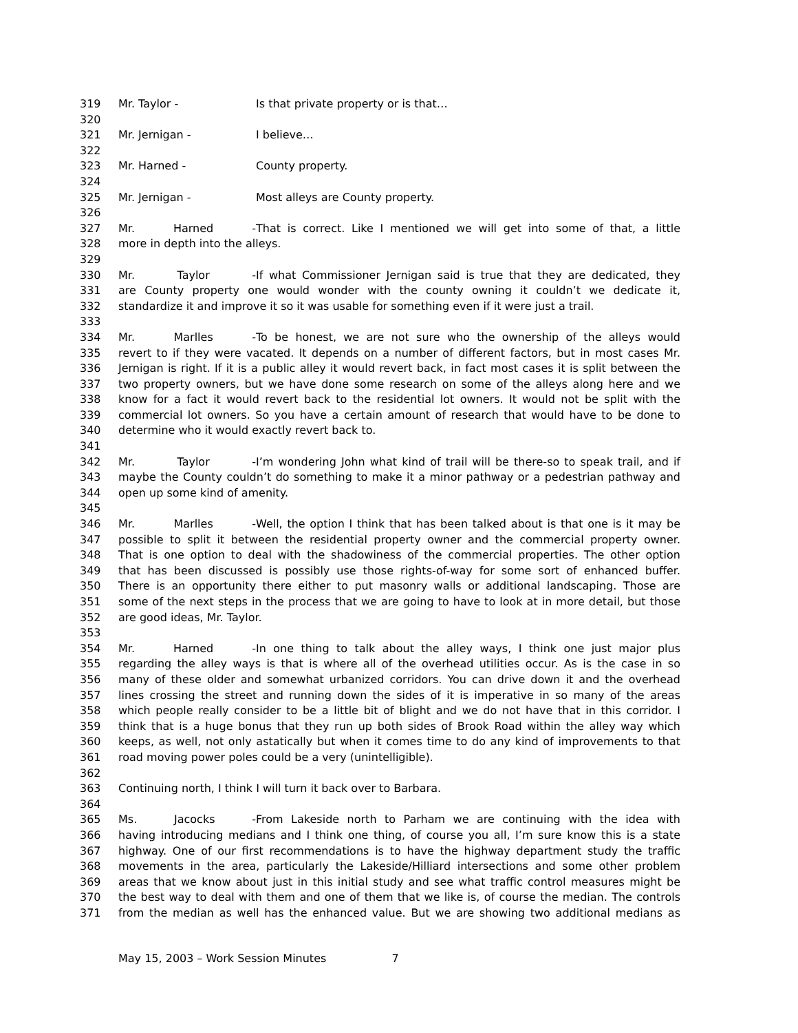319 Mr. Taylor - Is that private property or is that…
320
321 Mr. Jernigan - I believe…
322
323 Mr. Harned - County property.
324
325 Mr. Jernigan - Most alleys are County property.
326
327 Mr. Harned - That is correct. Like I mentioned we will get into some of that, a little
328 more in depth into the alleys.
329
330 Mr. Taylor - If what Commissioner Jernigan said is true that they are dedicated, they
331 are County property one would wonder with the county owning it couldn’t we dedicate it,
332 standardize it and improve it so it was usable for something even if it were just a trail.
333
334 Mr. Marlles - To be honest, we are not sure who the ownership of the alleys would
335 revert to if they were vacated. It depends on a number of different factors, but in most cases Mr.
336 Jernigan is right. If it is a public alley it would revert back, in fact most cases it is split between the
337 two property owners, but we have done some research on some of the alleys along here and we
338 know for a fact it would revert back to the residential lot owners. It would not be split with the
339 commercial lot owners. So you have a certain amount of research that would have to be done to
340 determine who it would exactly revert back to.
341
342 Mr. Taylor - I’m wondering John what kind of trail will be there-so to speak trail, and if
343 maybe the County couldn’t do something to make it a minor pathway or a pedestrian pathway and
344 open up some kind of amenity.
345
346 Mr. Marlles - Well, the option I think that has been talked about is that one is it may be
347 possible to split it between the residential property owner and the commercial property owner.
348 That is one option to deal with the shadowiness of the commercial properties. The other option
349 that has been discussed is possibly use those rights-of-way for some sort of enhanced buffer.
350 There is an opportunity there either to put masonry walls or additional landscaping. Those are
351 some of the next steps in the process that we are going to have to look at in more detail, but those
352 are good ideas, Mr. Taylor.
353
354 Mr. Harned - In one thing to talk about the alley ways, I think one just major plus
355 regarding the alley ways is that is where all of the overhead utilities occur. As is the case in so
356 many of these older and somewhat urbanized corridors. You can drive down it and the overhead
357 lines crossing the street and running down the sides of it is imperative in so many of the areas
358 which people really consider to be a little bit of blight and we do not have that in this corridor. I
359 think that is a huge bonus that they run up both sides of Brook Road within the alley way which
360 keeps, as well, not only astatically but when it comes time to do any kind of improvements to that
361 road moving power poles could be a very (unintelligible).
362
363 Continuing north, I think I will turn it back over to Barbara.
364
365 Ms. Jacocks - From Lakeside north to Parham we are continuing with the idea with
366 having introducing medians and I think one thing, of course you all, I’m sure know this is a state
367 highway. One of our first recommendations is to have the highway department study the traffic
368 movements in the area, particularly the Lakeside/Hilliard intersections and some other problem
369 areas that we know about just in this initial study and see what traffic control measures might be
370 the best way to deal with them and one of them that we like is, of course the median. The controls
371 from the median as well has the enhanced value. But we are showing two additional medians as
May 15, 2003 – Work Session Minutes 7